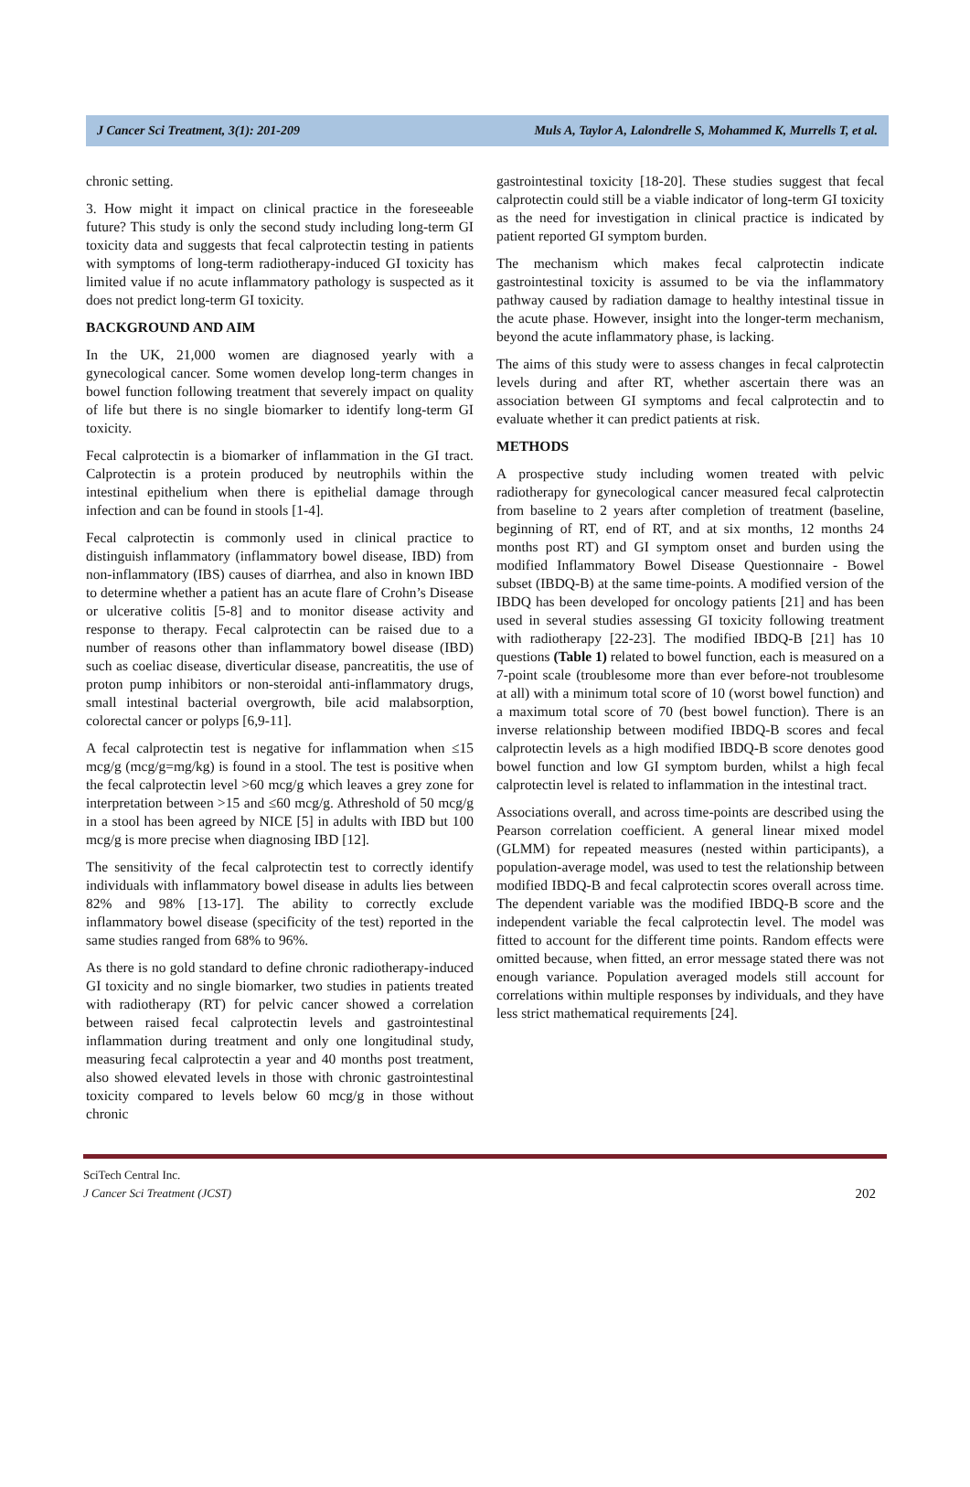J Cancer Sci Treatment, 3(1): 201-209 Muls A, Taylor A, Lalondrelle S, Mohammed K, Murrells T, et al.
chronic setting.
3. How might it impact on clinical practice in the foreseeable future? This study is only the second study including long-term GI toxicity data and suggests that fecal calprotectin testing in patients with symptoms of long-term radiotherapy-induced GI toxicity has limited value if no acute inflammatory pathology is suspected as it does not predict long-term GI toxicity.
BACKGROUND AND AIM
In the UK, 21,000 women are diagnosed yearly with a gynecological cancer. Some women develop long-term changes in bowel function following treatment that severely impact on quality of life but there is no single biomarker to identify long-term GI toxicity.
Fecal calprotectin is a biomarker of inflammation in the GI tract. Calprotectin is a protein produced by neutrophils within the intestinal epithelium when there is epithelial damage through infection and can be found in stools [1-4].
Fecal calprotectin is commonly used in clinical practice to distinguish inflammatory (inflammatory bowel disease, IBD) from non-inflammatory (IBS) causes of diarrhea, and also in known IBD to determine whether a patient has an acute flare of Crohn’s Disease or ulcerative colitis [5-8] and to monitor disease activity and response to therapy. Fecal calprotectin can be raised due to a number of reasons other than inflammatory bowel disease (IBD) such as coeliac disease, diverticular disease, pancreatitis, the use of proton pump inhibitors or non-steroidal anti-inflammatory drugs, small intestinal bacterial overgrowth, bile acid malabsorption, colorectal cancer or polyps [6,9-11].
A fecal calprotectin test is negative for inflammation when ≤15 mcg/g (mcg/g=mg/kg) is found in a stool. The test is positive when the fecal calprotectin level >60 mcg/g which leaves a grey zone for interpretation between >15 and ≤60 mcg/g. Athreshold of 50 mcg/g in a stool has been agreed by NICE [5] in adults with IBD but 100 mcg/g is more precise when diagnosing IBD [12].
The sensitivity of the fecal calprotectin test to correctly identify individuals with inflammatory bowel disease in adults lies between 82% and 98% [13-17]. The ability to correctly exclude inflammatory bowel disease (specificity of the test) reported in the same studies ranged from 68% to 96%.
As there is no gold standard to define chronic radiotherapy-induced GI toxicity and no single biomarker, two studies in patients treated with radiotherapy (RT) for pelvic cancer showed a correlation between raised fecal calprotectin levels and gastrointestinal inflammation during treatment and only one longitudinal study, measuring fecal calprotectin a year and 40 months post treatment, also showed elevated levels in those with chronic gastrointestinal toxicity compared to levels below 60 mcg/g in those without chronic
gastrointestinal toxicity [18-20]. These studies suggest that fecal calprotectin could still be a viable indicator of long-term GI toxicity as the need for investigation in clinical practice is indicated by patient reported GI symptom burden.
The mechanism which makes fecal calprotectin indicate gastrointestinal toxicity is assumed to be via the inflammatory pathway caused by radiation damage to healthy intestinal tissue in the acute phase. However, insight into the longer-term mechanism, beyond the acute inflammatory phase, is lacking.
The aims of this study were to assess changes in fecal calprotectin levels during and after RT, whether ascertain there was an association between GI symptoms and fecal calprotectin and to evaluate whether it can predict patients at risk.
METHODS
A prospective study including women treated with pelvic radiotherapy for gynecological cancer measured fecal calprotectin from baseline to 2 years after completion of treatment (baseline, beginning of RT, end of RT, and at six months, 12 months 24 months post RT) and GI symptom onset and burden using the modified Inflammatory Bowel Disease Questionnaire - Bowel subset (IBDQ-B) at the same time-points. A modified version of the IBDQ has been developed for oncology patients [21] and has been used in several studies assessing GI toxicity following treatment with radiotherapy [22-23]. The modified IBDQ-B [21] has 10 questions (Table 1) related to bowel function, each is measured on a 7-point scale (troublesome more than ever before-not troublesome at all) with a minimum total score of 10 (worst bowel function) and a maximum total score of 70 (best bowel function). There is an inverse relationship between modified IBDQ-B scores and fecal calprotectin levels as a high modified IBDQ-B score denotes good bowel function and low GI symptom burden, whilst a high fecal calprotectin level is related to inflammation in the intestinal tract.
Associations overall, and across time-points are described using the Pearson correlation coefficient. A general linear mixed model (GLMM) for repeated measures (nested within participants), a population-average model, was used to test the relationship between modified IBDQ-B and fecal calprotectin scores overall across time. The dependent variable was the modified IBDQ-B score and the independent variable the fecal calprotectin level. The model was fitted to account for the different time points. Random effects were omitted because, when fitted, an error message stated there was not enough variance. Population averaged models still account for correlations within multiple responses by individuals, and they have less strict mathematical requirements [24].
SciTech Central Inc.
J Cancer Sci Treatment (JCST)
202